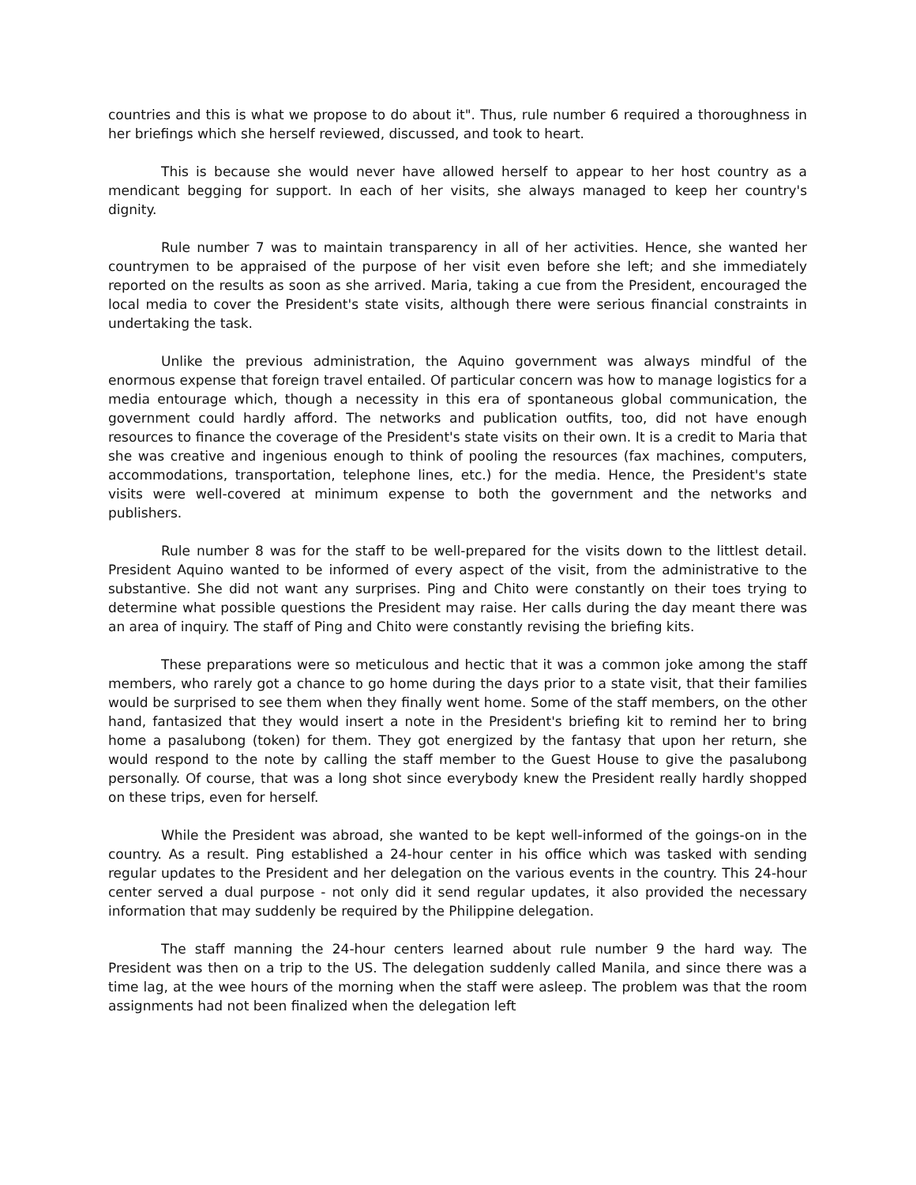countries and this is what we propose to do about it". Thus, rule number 6 required a thoroughness in her briefings which she herself reviewed, discussed, and took to heart.
This is because she would never have allowed herself to appear to her host country as a mendicant begging for support. In each of her visits, she always managed to keep her country's dignity.
Rule number 7 was to maintain transparency in all of her activities. Hence, she wanted her countrymen to be appraised of the purpose of her visit even before she left; and she immediately reported on the results as soon as she arrived. Maria, taking a cue from the President, encouraged the local media to cover the President's state visits, although there were serious financial constraints in undertaking the task.
Unlike the previous administration, the Aquino government was always mindful of the enormous expense that foreign travel entailed. Of particular concern was how to manage logistics for a media entourage which, though a necessity in this era of spontaneous global communication, the government could hardly afford. The networks and publication outfits, too, did not have enough resources to finance the coverage of the President's state visits on their own. It is a credit to Maria that she was creative and ingenious enough to think of pooling the resources (fax machines, computers, accommodations, transportation, telephone lines, etc.) for the media. Hence, the President's state visits were well-covered at minimum expense to both the government and the networks and publishers.
Rule number 8 was for the staff to be well-prepared for the visits down to the littlest detail. President Aquino wanted to be informed of every aspect of the visit, from the administrative to the substantive. She did not want any surprises. Ping and Chito were constantly on their toes trying to determine what possible questions the President may raise. Her calls during the day meant there was an area of inquiry. The staff of Ping and Chito were constantly revising the briefing kits.
These preparations were so meticulous and hectic that it was a common joke among the staff members, who rarely got a chance to go home during the days prior to a state visit, that their families would be surprised to see them when they finally went home. Some of the staff members, on the other hand, fantasized that they would insert a note in the President's briefing kit to remind her to bring home a pasalubong (token) for them. They got energized by the fantasy that upon her return, she would respond to the note by calling the staff member to the Guest House to give the pasalubong personally. Of course, that was a long shot since everybody knew the President really hardly shopped on these trips, even for herself.
While the President was abroad, she wanted to be kept well-informed of the goings-on in the country. As a result. Ping established a 24-hour center in his office which was tasked with sending regular updates to the President and her delegation on the various events in the country. This 24-hour center served a dual purpose - not only did it send regular updates, it also provided the necessary information that may suddenly be required by the Philippine delegation.
The staff manning the 24-hour centers learned about rule number 9 the hard way. The President was then on a trip to the US. The delegation suddenly called Manila, and since there was a time lag, at the wee hours of the morning when the staff were asleep. The problem was that the room assignments had not been finalized when the delegation left